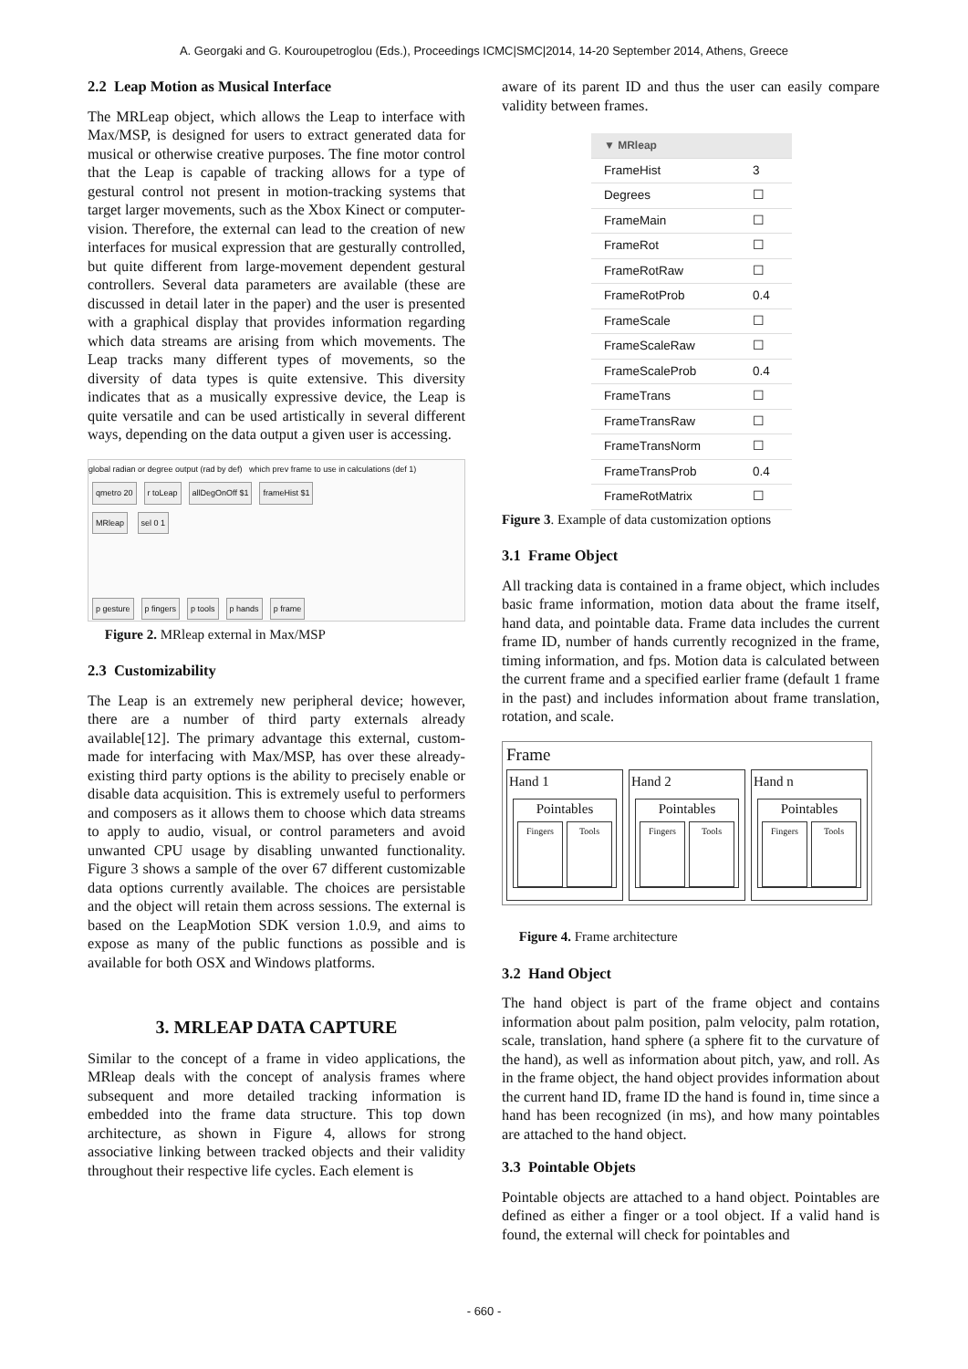A. Georgaki and G. Kouroupetroglou (Eds.), Proceedings ICMC|SMC|2014, 14-20 September 2014, Athens, Greece
2.2 Leap Motion as Musical Interface
The MRLeap object, which allows the Leap to interface with Max/MSP, is designed for users to extract generated data for musical or otherwise creative purposes. The fine motor control that the Leap is capable of tracking allows for a type of gestural control not present in motion-tracking systems that target larger movements, such as the Xbox Kinect or computer-vision. Therefore, the external can lead to the creation of new interfaces for musical expression that are gesturally controlled, but quite different from large-movement dependent gestural controllers. Several data parameters are available (these are discussed in detail later in the paper) and the user is presented with a graphical display that provides information regarding which data streams are arising from which movements. The Leap tracks many different types of movements, so the diversity of data types is quite extensive. This diversity indicates that as a musically expressive device, the Leap is quite versatile and can be used artistically in several different ways, depending on the data output a given user is accessing.
global radian or degree output (rad by def) which prev frame to use in calculations (def 1)
qmetro 20 r toLeap allDegOnOff $1 frameHist $1
MRleap sel 0 1
p gesture p fingers p tools p hands p frame
Figure 2. MRleap external in Max/MSP
2.3 Customizability
The Leap is an extremely new peripheral device; however, there are a number of third party externals already available[12]. The primary advantage this external, custom-made for interfacing with Max/MSP, has over these already-existing third party options is the ability to precisely enable or disable data acquisition. This is extremely useful to performers and composers as it allows them to choose which data streams to apply to audio, visual, or control parameters and avoid unwanted CPU usage by disabling unwanted functionality. Figure 3 shows a sample of the over 67 different customizable data options currently available. The choices are persistable and the object will retain them across sessions. The external is based on the LeapMotion SDK version 1.0.9, and aims to expose as many of the public functions as possible and is available for both OSX and Windows platforms.
3. MRLEAP DATA CAPTURE
Similar to the concept of a frame in video applications, the MRleap deals with the concept of analysis frames where subsequent and more detailed tracking information is embedded into the frame data structure. This top down architecture, as shown in Figure 4, allows for strong associative linking between tracked objects and their validity throughout their respective life cycles. Each element is
aware of its parent ID and thus the user can easily compare validity between frames.
| ▼ MRleap | |
| --- | --- |
| FrameHist | 3 |
| Degrees | ☐ |
| FrameMain | ☐ |
| FrameRot | ☐ |
| FrameRotRaw | ☐ |
| FrameRotProb | 0.4 |
| FrameScale | ☐ |
| FrameScaleRaw | ☐ |
| FrameScaleProb | 0.4 |
| FrameTrans | ☐ |
| FrameTransRaw | ☐ |
| FrameTransNorm | ☐ |
| FrameTransProb | 0.4 |
| FrameRotMatrix | ☐ |
Figure 3. Example of data customization options
3.1 Frame Object
All tracking data is contained in a frame object, which includes basic frame information, motion data about the frame itself, hand data, and pointable data. Frame data includes the current frame ID, number of hands currently recognized in the frame, timing information, and fps. Motion data is calculated between the current frame and a specified earlier frame (default 1 frame in the past) and includes information about frame translation, rotation, and scale.
Frame
Hand 1
Pointables
Fingers Tools
Hand 2
Pointables
Fingers Tools
Hand n
Pointables
Fingers Tools
Figure 4. Frame architecture
3.2 Hand Object
The hand object is part of the frame object and contains information about palm position, palm velocity, palm rotation, scale, translation, hand sphere (a sphere fit to the curvature of the hand), as well as information about pitch, yaw, and roll. As in the frame object, the hand object provides information about the current hand ID, frame ID the hand is found in, time since a hand has been recognized (in ms), and how many pointables are attached to the hand object.
3.3 Pointable Objets
Pointable objects are attached to a hand object. Pointables are defined as either a finger or a tool object. If a valid hand is found, the external will check for pointables and
- 660 -